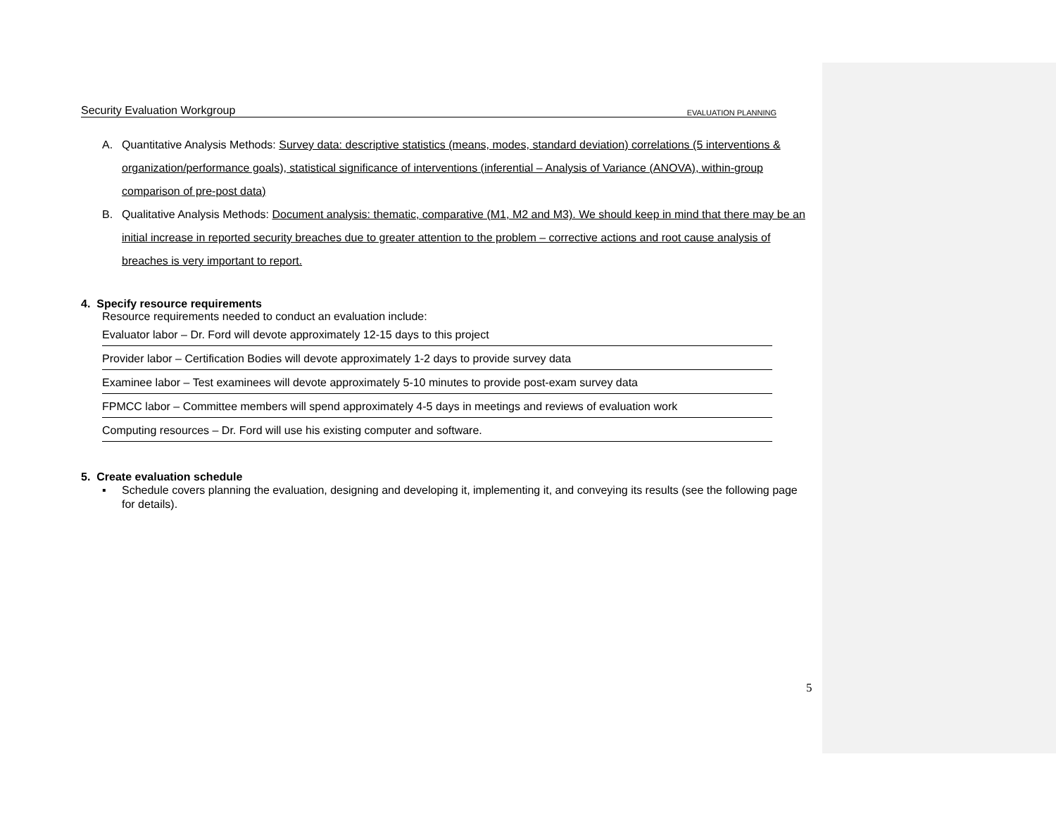Security Evaluation Workgroup EVALUATION PLANNING
A. Quantitative Analysis Methods: Survey data: descriptive statistics (means, modes, standard deviation) correlations (5 interventions & organization/performance goals), statistical significance of interventions (inferential – Analysis of Variance (ANOVA), within-group comparison of pre-post data)
B. Qualitative Analysis Methods: Document analysis: thematic, comparative (M1, M2 and M3). We should keep in mind that there may be an initial increase in reported security breaches due to greater attention to the problem – corrective actions and root cause analysis of breaches is very important to report.
4. Specify resource requirements
Resource requirements needed to conduct an evaluation include:
Evaluator labor – Dr. Ford will devote approximately 12-15 days to this project
Provider labor – Certification Bodies will devote approximately 1-2 days to provide survey data
Examinee labor – Test examinees will devote approximately 5-10 minutes to provide post-exam survey data
FPMCC labor – Committee members will spend approximately 4-5 days in meetings and reviews of evaluation work
Computing resources – Dr. Ford will use his existing computer and software.
5. Create evaluation schedule
▪ Schedule covers planning the evaluation, designing and developing it, implementing it, and conveying its results (see the following page for details).
5